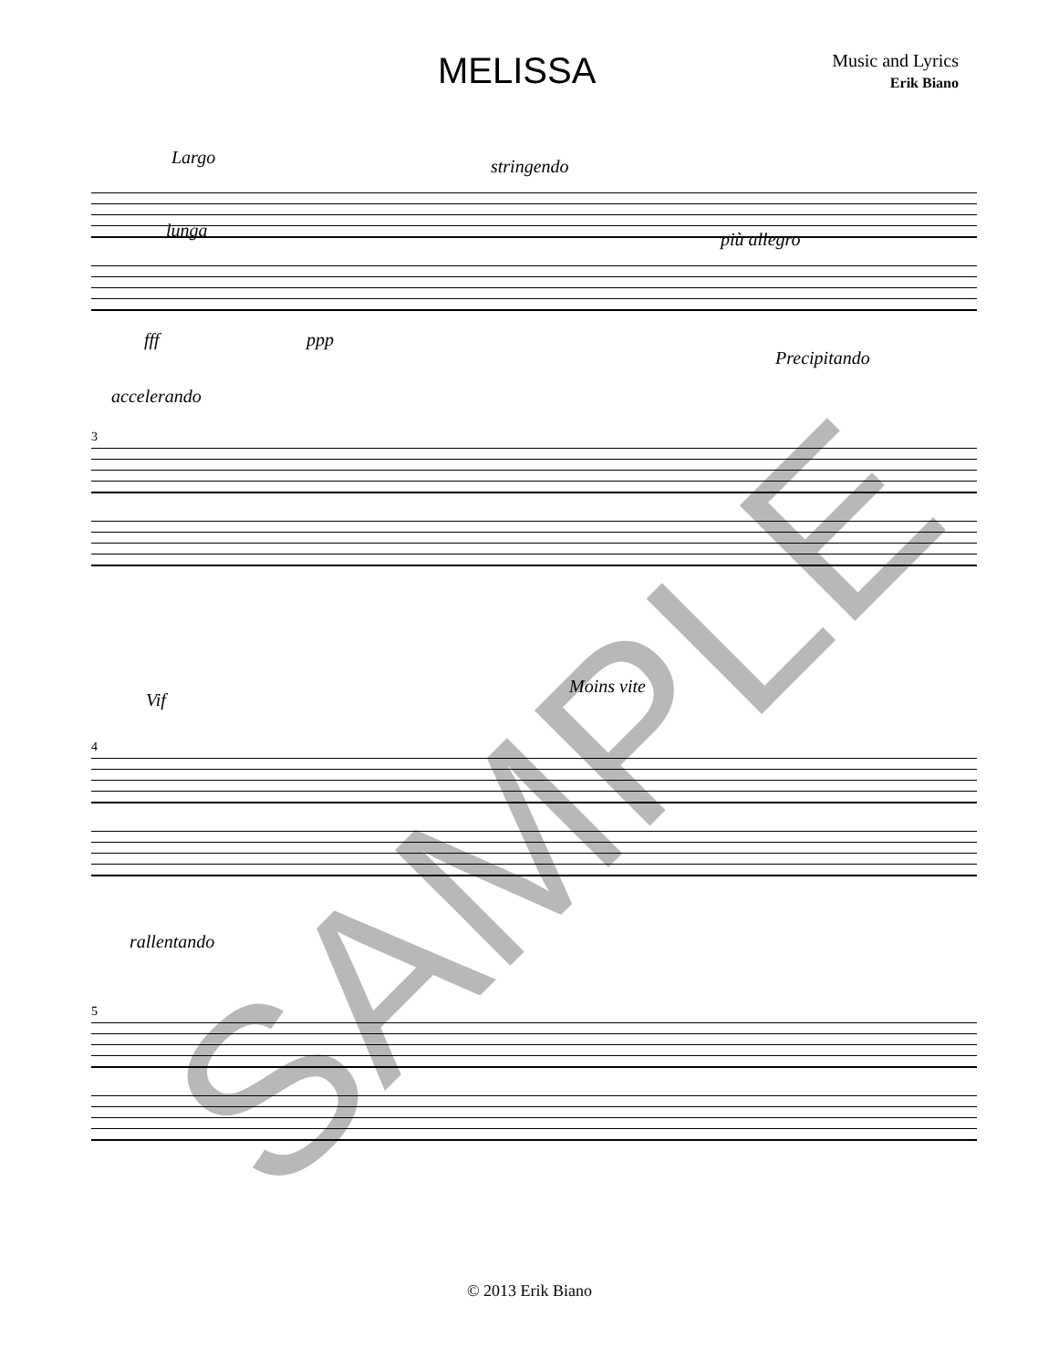MELISSA
Music and Lyrics
Erik Biano
Largo stringendo
lunga più allegro
fff ppp
Precipitando
accelerando
3
Vif
Moins vite
4
rallentando
5
SAMPLE © 2013 Erik Biano